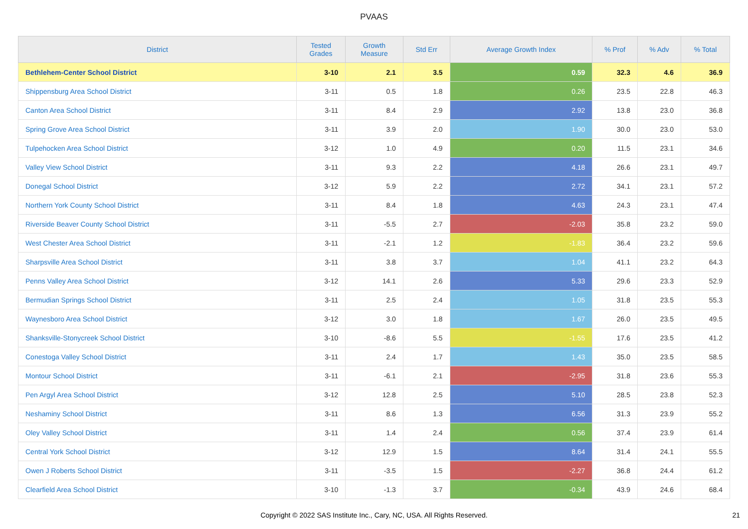PVAAS
| District | Tested Grades | Growth Measure | Std Err | Average Growth Index | % Prof | % Adv | % Total |
| --- | --- | --- | --- | --- | --- | --- | --- |
| Bethlehem-Center School District | 3-10 | 2.1 | 3.5 | 0.59 | 32.3 | 4.6 | 36.9 |
| Shippensburg Area School District | 3-11 | 0.5 | 1.8 | 0.26 | 23.5 | 22.8 | 46.3 |
| Canton Area School District | 3-11 | 8.4 | 2.9 | 2.92 | 13.8 | 23.0 | 36.8 |
| Spring Grove Area School District | 3-11 | 3.9 | 2.0 | 1.90 | 30.0 | 23.0 | 53.0 |
| Tulpehocken Area School District | 3-12 | 1.0 | 4.9 | 0.20 | 11.5 | 23.1 | 34.6 |
| Valley View School District | 3-11 | 9.3 | 2.2 | 4.18 | 26.6 | 23.1 | 49.7 |
| Donegal School District | 3-12 | 5.9 | 2.2 | 2.72 | 34.1 | 23.1 | 57.2 |
| Northern York County School District | 3-11 | 8.4 | 1.8 | 4.63 | 24.3 | 23.1 | 47.4 |
| Riverside Beaver County School District | 3-11 | -5.5 | 2.7 | -2.03 | 35.8 | 23.2 | 59.0 |
| West Chester Area School District | 3-11 | -2.1 | 1.2 | -1.83 | 36.4 | 23.2 | 59.6 |
| Sharpsville Area School District | 3-11 | 3.8 | 3.7 | 1.04 | 41.1 | 23.2 | 64.3 |
| Penns Valley Area School District | 3-12 | 14.1 | 2.6 | 5.33 | 29.6 | 23.3 | 52.9 |
| Bermudian Springs School District | 3-11 | 2.5 | 2.4 | 1.05 | 31.8 | 23.5 | 55.3 |
| Waynesboro Area School District | 3-12 | 3.0 | 1.8 | 1.67 | 26.0 | 23.5 | 49.5 |
| Shanksville-Stonycreek School District | 3-10 | -8.6 | 5.5 | -1.55 | 17.6 | 23.5 | 41.2 |
| Conestoga Valley School District | 3-11 | 2.4 | 1.7 | 1.43 | 35.0 | 23.5 | 58.5 |
| Montour School District | 3-11 | -6.1 | 2.1 | -2.95 | 31.8 | 23.6 | 55.3 |
| Pen Argyl Area School District | 3-12 | 12.8 | 2.5 | 5.10 | 28.5 | 23.8 | 52.3 |
| Neshaminy School District | 3-11 | 8.6 | 1.3 | 6.56 | 31.3 | 23.9 | 55.2 |
| Oley Valley School District | 3-11 | 1.4 | 2.4 | 0.56 | 37.4 | 23.9 | 61.4 |
| Central York School District | 3-12 | 12.9 | 1.5 | 8.64 | 31.4 | 24.1 | 55.5 |
| Owen J Roberts School District | 3-11 | -3.5 | 1.5 | -2.27 | 36.8 | 24.4 | 61.2 |
| Clearfield Area School District | 3-10 | -1.3 | 3.7 | -0.34 | 43.9 | 24.6 | 68.4 |
Copyright © 2022 SAS Institute Inc., Cary, NC, USA. All Rights Reserved.
21